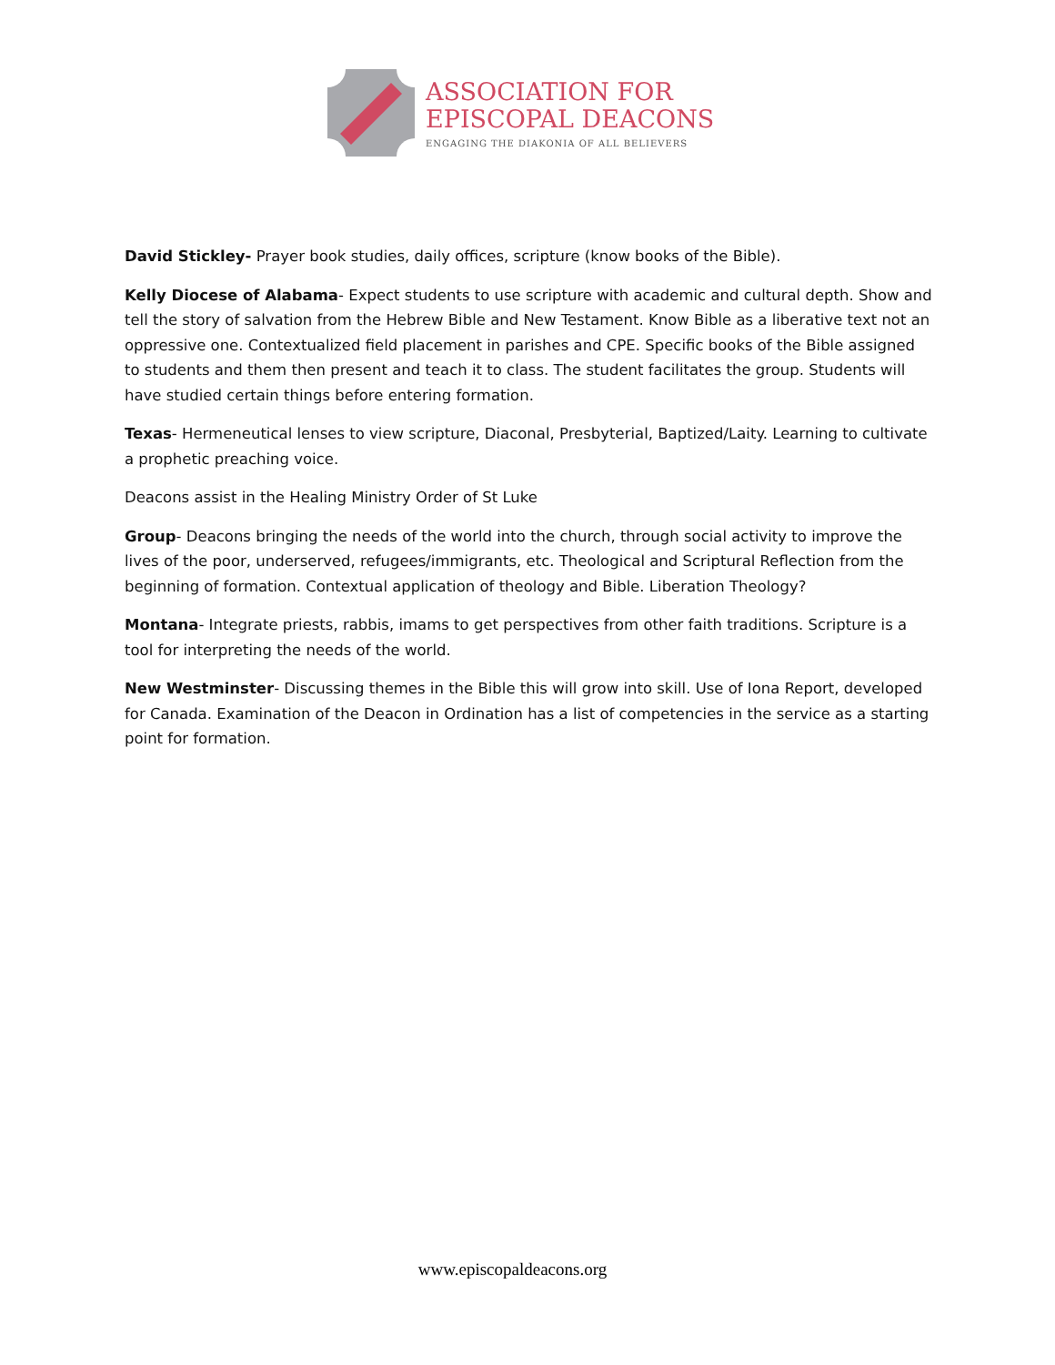ASSOCIATION FOR
EPISCOPAL DEACONS
ENGAGING THE DIAKONIA OF ALL BELIEVERS
David Stickley- Prayer book studies, daily offices, scripture (know books of the Bible).
Kelly Diocese of Alabama- Expect students to use scripture with academic and cultural depth. Show and tell the story of salvation from the Hebrew Bible and New Testament. Know Bible as a liberative text not an oppressive one. Contextualized field placement in parishes and CPE. Specific books of the Bible assigned to students and them then present and teach it to class. The student facilitates the group. Students will have studied certain things before entering formation.
Texas- Hermeneutical lenses to view scripture, Diaconal, Presbyterial, Baptized/Laity. Learning to cultivate a prophetic preaching voice.
Deacons assist in the Healing Ministry Order of St Luke
Group- Deacons bringing the needs of the world into the church, through social activity to improve the lives of the poor, underserved, refugees/immigrants, etc. Theological and Scriptural Reflection from the beginning of formation. Contextual application of theology and Bible. Liberation Theology?
Montana- Integrate priests, rabbis, imams to get perspectives from other faith traditions. Scripture is a tool for interpreting the needs of the world.
New Westminster- Discussing themes in the Bible this will grow into skill. Use of Iona Report, developed for Canada. Examination of the Deacon in Ordination has a list of competencies in the service as a starting point for formation.
www.episcopaldeacons.org